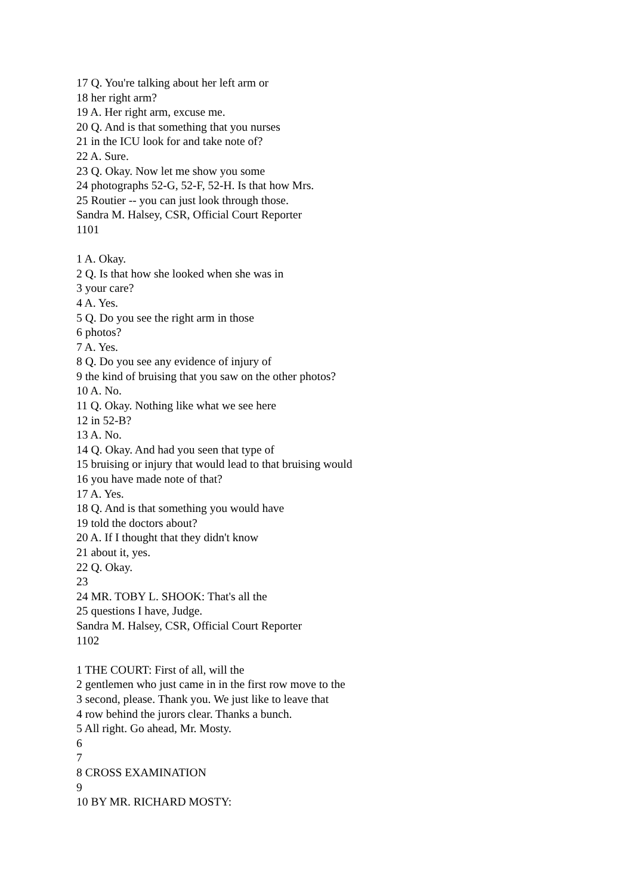17 Q. You're talking about her left arm or
18 her right arm?
19 A. Her right arm, excuse me.
20 Q. And is that something that you nurses
21 in the ICU look for and take note of?
22 A. Sure.
23 Q. Okay. Now let me show you some
24 photographs 52-G, 52-F, 52-H. Is that how Mrs.
25 Routier -- you can just look through those.
Sandra M. Halsey, CSR, Official Court Reporter
1101
1 A. Okay.
2 Q. Is that how she looked when she was in
3 your care?
4 A. Yes.
5 Q. Do you see the right arm in those
6 photos?
7 A. Yes.
8 Q. Do you see any evidence of injury of
9 the kind of bruising that you saw on the other photos?
10 A. No.
11 Q. Okay. Nothing like what we see here
12 in 52-B?
13 A. No.
14 Q. Okay. And had you seen that type of
15 bruising or injury that would lead to that bruising would
16 you have made note of that?
17 A. Yes.
18 Q. And is that something you would have
19 told the doctors about?
20 A. If I thought that they didn't know
21 about it, yes.
22 Q. Okay.
23
24 MR. TOBY L. SHOOK: That's all the
25 questions I have, Judge.
Sandra M. Halsey, CSR, Official Court Reporter
1102
1 THE COURT: First of all, will the
2 gentlemen who just came in in the first row move to the
3 second, please. Thank you. We just like to leave that
4 row behind the jurors clear. Thanks a bunch.
5 All right. Go ahead, Mr. Mosty.
6
7
8 CROSS EXAMINATION
9
10 BY MR. RICHARD MOSTY: